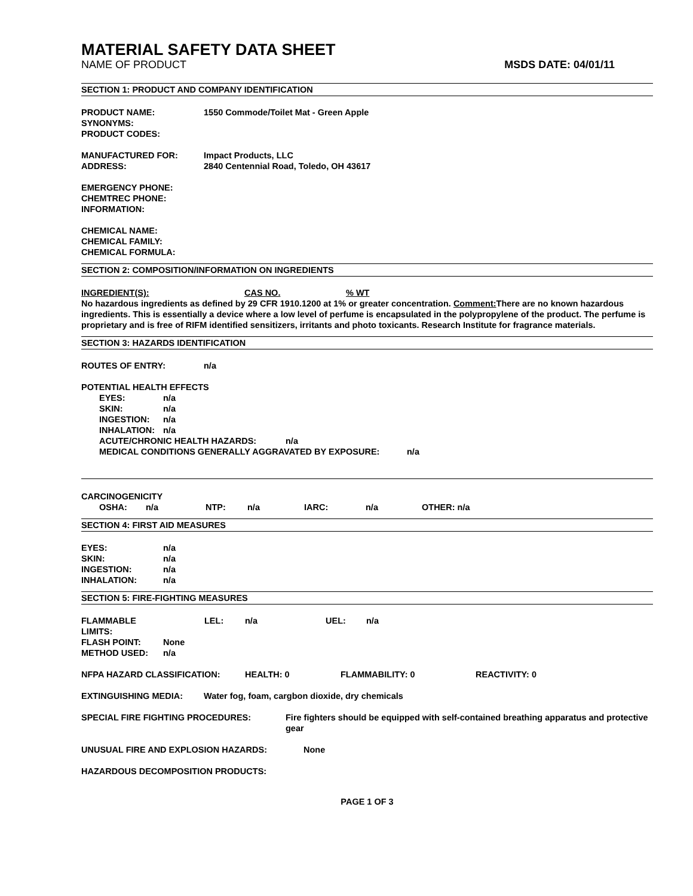MATERIAL SAFETY DATA SHEET
NAME OF PRODUCT MSDS DATE: 04/01/11
SECTION 1: PRODUCT AND COMPANY IDENTIFICATION
PRODUCT NAME: 1550 Commode/Toilet Mat - Green Apple
SYNONYMS:
PRODUCT CODES:
MANUFACTURED FOR: Impact Products, LLC
ADDRESS: 2840 Centennial Road, Toledo, OH 43617
EMERGENCY PHONE:
CHEMTREC PHONE:
INFORMATION:
CHEMICAL NAME:
CHEMICAL FAMILY:
CHEMICAL FORMULA:
SECTION 2: COMPOSITION/INFORMATION ON INGREDIENTS
INGREDIENT(S): CAS NO.% WT
No hazardous ingredients as defined by 29 CFR 1910.1200 at 1% or greater concentration. Comment: There are no known hazardous ingredients. This is essentially a device where a low level of perfume is encapsulated in the polypropylene of the product. The perfume is proprietary and is free of RIFM identified sensitizers, irritants and photo toxicants. Research Institute for fragrance materials.
SECTION 3: HAZARDS IDENTIFICATION
ROUTES OF ENTRY: n/a
POTENTIAL HEALTH EFFECTS
EYES: n/a
SKIN: n/a
INGESTION: n/a
INHALATION: n/a
ACUTE/CHRONIC HEALTH HAZARDS: n/a
MEDICAL CONDITIONS GENERALLY AGGRAVATED BY EXPOSURE: n/a
CARCINOGENICITY
OSHA: n/a NTP: n/a IARC: n/a OTHER: n/a
SECTION 4: FIRST AID MEASURES
EYES: n/a
SKIN: n/a
INGESTION: n/a
INHALATION: n/a
SECTION 5: FIRE-FIGHTING MEASURES
FLAMMABLE LIMITS: LEL: n/a UEL: n/a
FLASH POINT: None
METHOD USED: n/a
NFPA HAZARD CLASSIFICATION: HEALTH: 0 FLAMMABILITY: 0 REACTIVITY: 0
EXTINGUISHING MEDIA: Water fog, foam, cargbon dioxide, dry chemicals
SPECIAL FIRE FIGHTING PROCEDURES: Fire fighters should be equipped with self-contained breathing apparatus and protective gear
UNUSUAL FIRE AND EXPLOSION HAZARDS: None
HAZARDOUS DECOMPOSITION PRODUCTS:
PAGE 1 OF 3